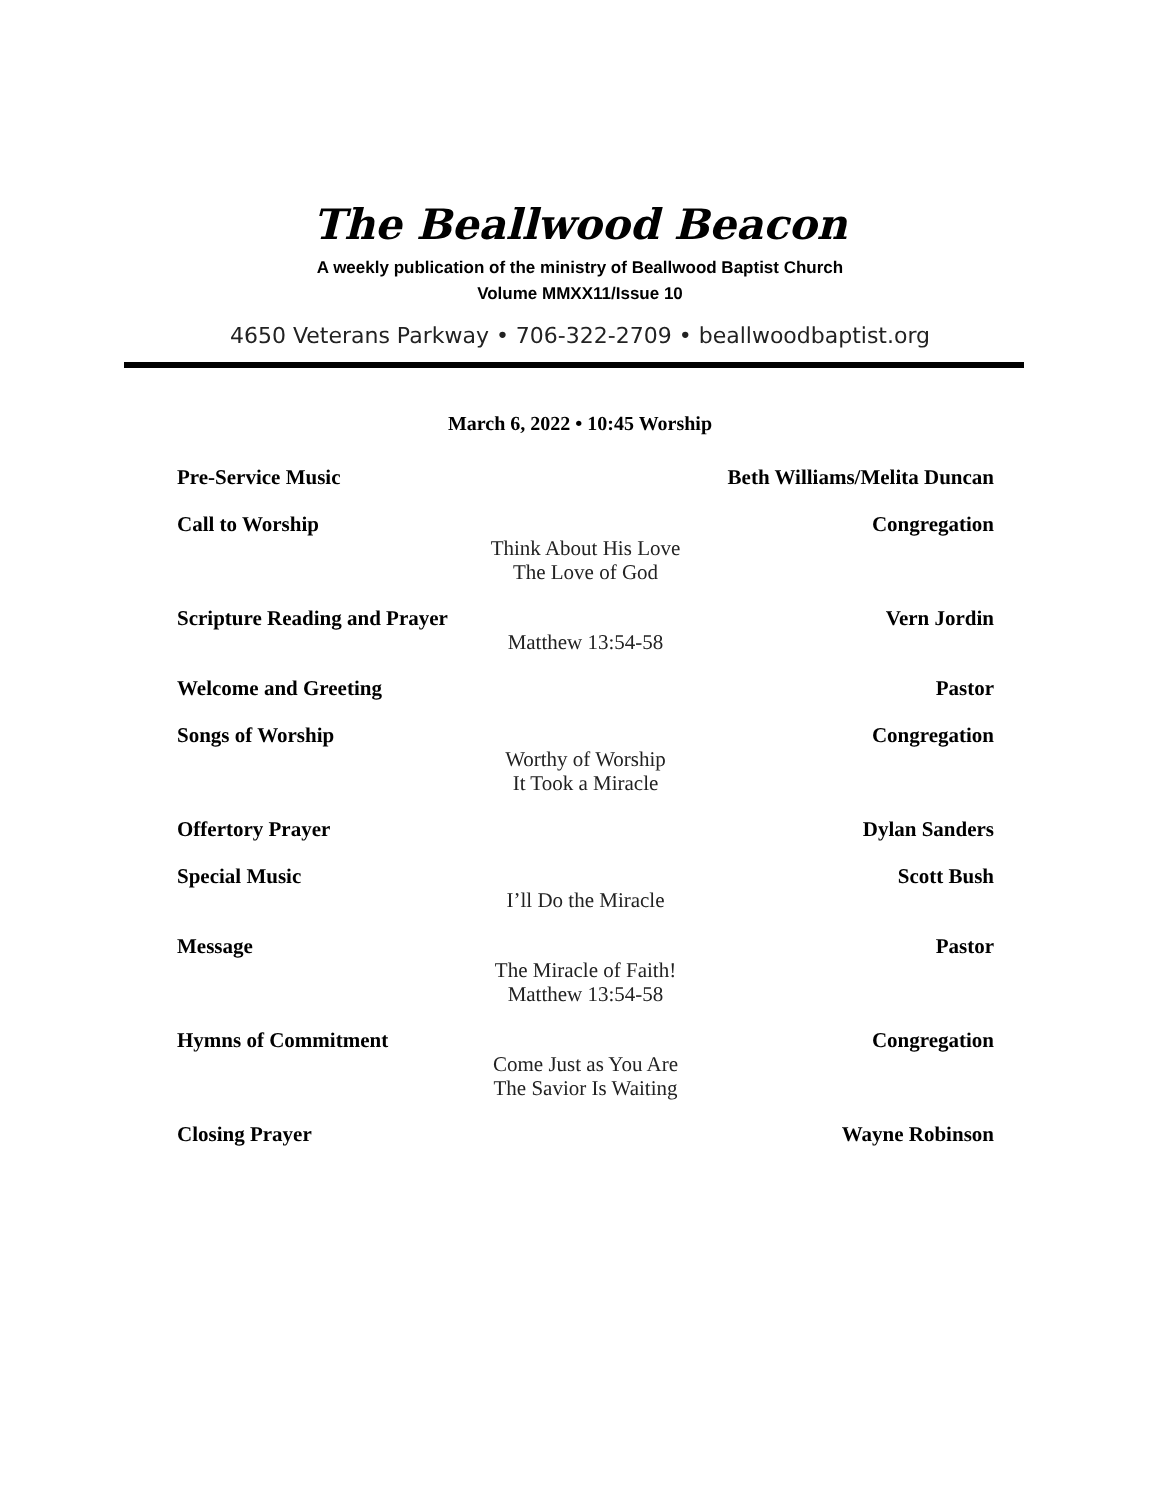The Beallwood Beacon
A weekly publication of the ministry of Beallwood Baptist Church
Volume MMXX11/Issue 10
4650 Veterans Parkway • 706-322-2709 • beallwoodbaptist.org
March 6, 2022 • 10:45 Worship
Pre-Service Music
Beth Williams/Melita Duncan
Call to Worship
Think About His Love
The Love of God
Congregation
Scripture Reading and Prayer
Matthew 13:54-58
Vern Jordin
Welcome and Greeting
Pastor
Songs of Worship
Worthy of Worship
It Took a Miracle
Congregation
Offertory Prayer
Dylan Sanders
Special Music
I’ll Do the Miracle
Scott Bush
Message
The Miracle of Faith!
Matthew 13:54-58
Pastor
Hymns of Commitment
Come Just as You Are
The Savior Is Waiting
Congregation
Closing Prayer
Wayne Robinson